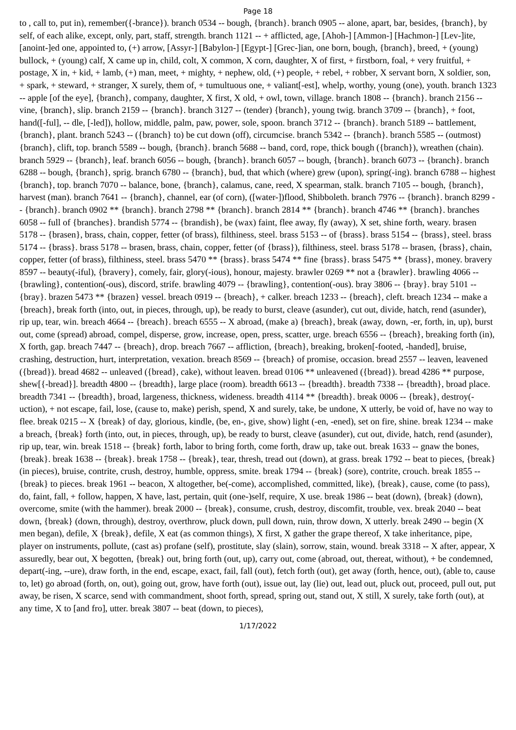Page 18
to , call to, put in), remember({-brance}). branch 0534 -- bough, {branch}. branch 0905 -- alone, apart, bar, besides, {branch}, by self, of each alike, except, only, part, staff, strength. branch 1121 -- + afflicted, age, [Ahoh-] [Ammon-] [Hachmon-] [Lev-]ite, [anoint-]ed one, appointed to, (+) arrow, [Assyr-] [Babylon-] [Egypt-] [Grec-]ian, one born, bough, {branch}, breed, + (young) bullock, + (young) calf, X came up in, child, colt, X common, X corn, daughter, X of first, + firstborn, foal, + very fruitful, + postage, X in, + kid, + lamb, (+) man, meet, + mighty, + nephew, old, (+) people, + rebel, + robber, X servant born, X soldier, son, + spark, + steward, + stranger, X surely, them of, + tumultuous one, + valiant[-est], whelp, worthy, young (one), youth. branch 1323 -- apple [of the eye], {branch}, company, daughter, X first, X old, + owl, town, village. branch 1808 -- {branch}. branch 2156 -- vine, {branch}, slip. branch 2159 -- {branch}. branch 3127 -- (tender) {branch}, young twig. branch 3709 -- {branch}, + foot, hand([-ful], -- dle, [-led]), hollow, middle, palm, paw, power, sole, spoon. branch 3712 -- {branch}. branch 5189 -- battlement, {branch}, plant. branch 5243 -- ({branch} to) be cut down (off), circumcise. branch 5342 -- {branch}. branch 5585 -- (outmost) {branch}, clift, top. branch 5589 -- bough, {branch}. branch 5688 -- band, cord, rope, thick bough ({branch}), wreathen (chain). branch 5929 -- {branch}, leaf. branch 6056 -- bough, {branch}. branch 6057 -- bough, {branch}. branch 6073 -- {branch}. branch 6288 -- bough, {branch}, sprig. branch 6780 -- {branch}, bud, that which (where) grew (upon), spring(-ing). branch 6788 -- highest {branch}, top. branch 7070 -- balance, bone, {branch}, calamus, cane, reed, X spearman, stalk. branch 7105 -- bough, {branch}, harvest (man). branch 7641 -- {branch}, channel, ear (of corn), ([water-])flood, Shibboleth. branch 7976 -- {branch}. branch 8299 -- {branch}. branch 0902 ** {branch}. branch 2798 ** {branch}. branch 2814 ** {branch}. branch 4746 ** {branch}. branches 6058 -- full of {branches}. brandish 5774 -- {brandish}, be (wax) faint, flee away, fly (away), X set, shine forth, weary. brasen 5178 -- {brasen}, brass, chain, copper, fetter (of brass), filthiness, steel. brass 5153 -- of {brass}. brass 5154 -- {brass}, steel. brass 5174 -- {brass}. brass 5178 -- brasen, brass, chain, copper, fetter (of {brass}), filthiness, steel. brass 5178 -- brasen, {brass}, chain, copper, fetter (of brass), filthiness, steel. brass 5470 ** {brass}. brass 5474 ** fine {brass}. brass 5475 ** {brass}, money. bravery 8597 -- beauty(-iful), {bravery}, comely, fair, glory(-ious), honour, majesty. brawler 0269 ** not a {brawler}. brawling 4066 -- {brawling}, contention(-ous), discord, strife. brawling 4079 -- {brawling}, contention(-ous). bray 3806 -- {bray}. bray 5101 -- {bray}. brazen 5473 ** {brazen} vessel. breach 0919 -- {breach}, + calker. breach 1233 -- {breach}, cleft. breach 1234 -- make a {breach}, break forth (into, out, in pieces, through, up), be ready to burst, cleave (asunder), cut out, divide, hatch, rend (asunder), rip up, tear, win. breach 4664 -- {breach}. breach 6555 -- X abroad, (make a) {breach}, break (away, down, -er, forth, in, up), burst out, come (spread) abroad, compel, disperse, grow, increase, open, press, scatter, urge. breach 6556 -- {breach}, breaking forth (in), X forth, gap. breach 7447 -- {breach}, drop. breach 7667 -- affliction, {breach}, breaking, broken[-footed, -handed], bruise, crashing, destruction, hurt, interpretation, vexation. breach 8569 -- {breach} of promise, occasion. bread 2557 -- leaven, leavened ({bread}). bread 4682 -- unleaved ({bread}, cake), without leaven. bread 0106 ** unleavened ({bread}). bread 4286 ** purpose, shew[{-bread}]. breadth 4800 -- {breadth}, large place (room). breadth 6613 -- {breadth}. breadth 7338 -- {breadth}, broad place. breadth 7341 -- {breadth}, broad, largeness, thickness, wideness. breadth 4114 ** {breadth}. break 0006 -- {break}, destroy(-uction), + not escape, fail, lose, (cause to, make) perish, spend, X and surely, take, be undone, X utterly, be void of, have no way to flee. break 0215 -- X {break} of day, glorious, kindle, (be, en-, give, show) light (-en, -ened), set on fire, shine. break 1234 -- make a breach, {break} forth (into, out, in pieces, through, up), be ready to burst, cleave (asunder), cut out, divide, hatch, rend (asunder), rip up, tear, win. break 1518 -- {break} forth, labor to bring forth, come forth, draw up, take out. break 1633 -- gnaw the bones, {break}. break 1638 -- {break}. break 1758 -- {break}, tear, thresh, tread out (down), at grass. break 1792 -- beat to pieces, {break} (in pieces), bruise, contrite, crush, destroy, humble, oppress, smite. break 1794 -- {break} (sore), contrite, crouch. break 1855 -- {break} to pieces. break 1961 -- beacon, X altogether, be(-come), accomplished, committed, like), {break}, cause, come (to pass), do, faint, fall, + follow, happen, X have, last, pertain, quit (one-)self, require, X use. break 1986 -- beat (down), {break} (down), overcome, smite (with the hammer). break 2000 -- {break}, consume, crush, destroy, discomfit, trouble, vex. break 2040 -- beat down, {break} (down, through), destroy, overthrow, pluck down, pull down, ruin, throw down, X utterly. break 2490 -- begin (X men began), defile, X {break}, defile, X eat (as common things), X first, X gather the grape thereof, X take inheritance, pipe, player on instruments, pollute, (cast as) profane (self), prostitute, slay (slain), sorrow, stain, wound. break 3318 -- X after, appear, X assuredly, bear out, X begotten, {break} out, bring forth (out, up), carry out, come (abroad, out, thereat, without), + be condemned, depart(-ing, --ure), draw forth, in the end, escape, exact, fail, fall (out), fetch forth (out), get away (forth, hence, out), (able to, cause to, let) go abroad (forth, on, out), going out, grow, have forth (out), issue out, lay (lie) out, lead out, pluck out, proceed, pull out, put away, be risen, X scarce, send with commandment, shoot forth, spread, spring out, stand out, X still, X surely, take forth (out), at any time, X to [and fro], utter. break 3807 -- beat (down, to pieces),
1/17/2022